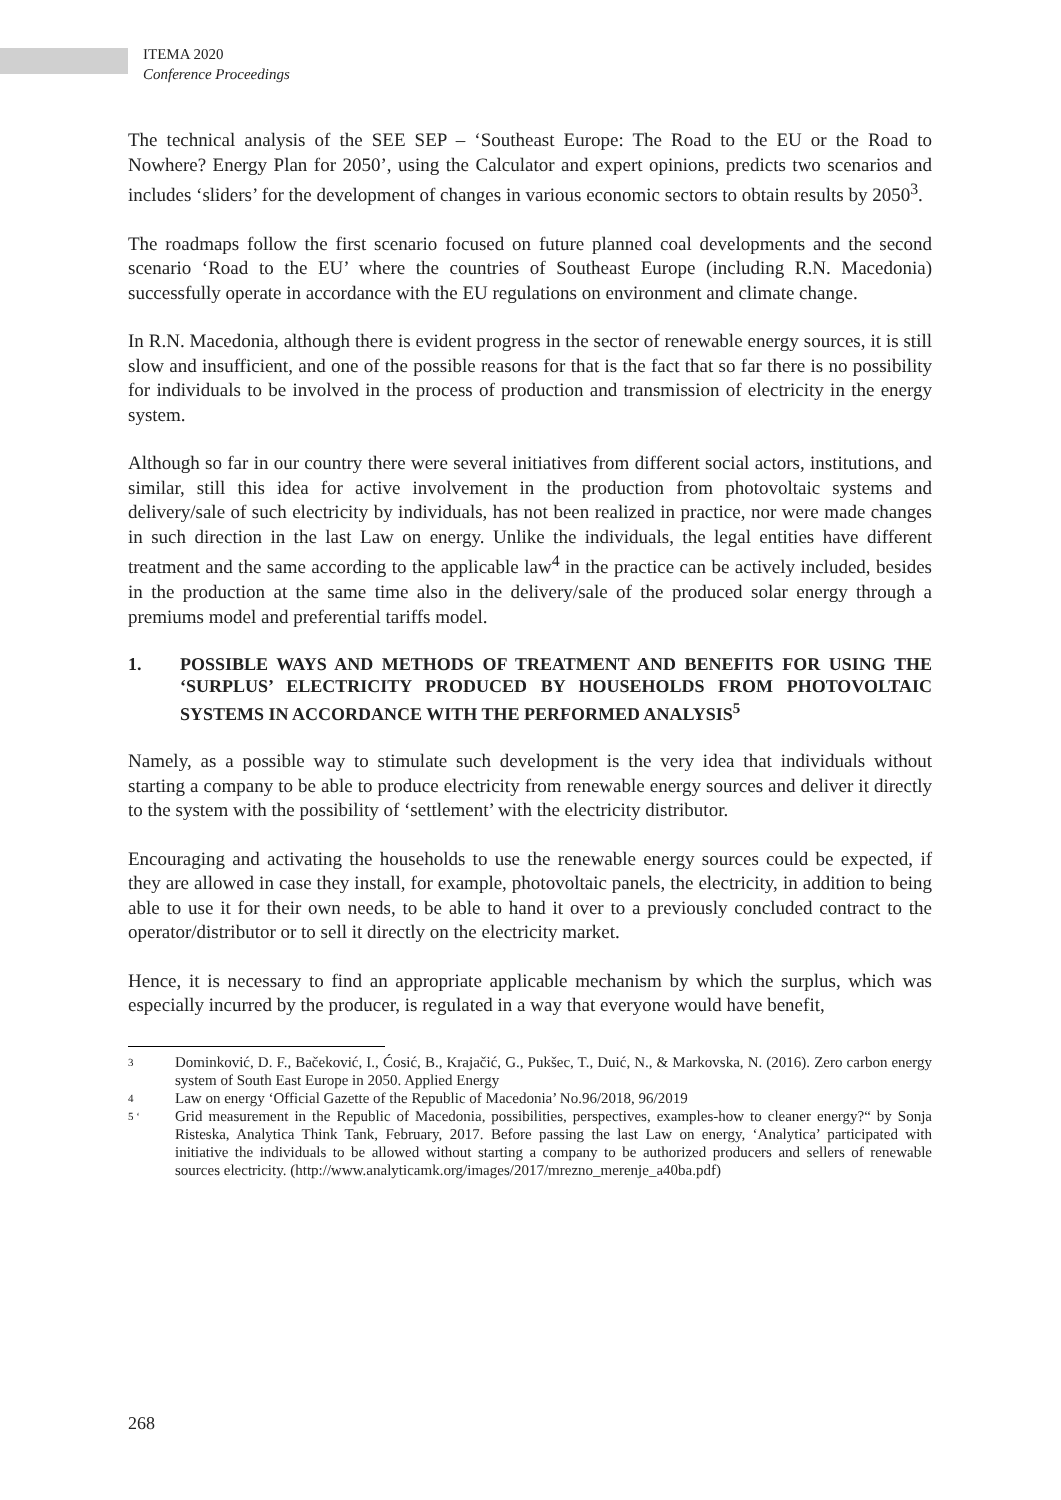ITEMA 2020
Conference Proceedings
The technical analysis of the SEE SEP – ‘Southeast Europe: The Road to the EU or the Road to Nowhere? Energy Plan for 2050’, using the Calculator and expert opinions, predicts two scenarios and includes ‘sliders’ for the development of changes in various economic sectors to obtain results by 2050<sup>3</sup>.
The roadmaps follow the first scenario focused on future planned coal developments and the second scenario ‘Road to the EU’ where the countries of Southeast Europe (including R.N. Macedonia) successfully operate in accordance with the EU regulations on environment and climate change.
In R.N. Macedonia, although there is evident progress in the sector of renewable energy sources, it is still slow and insufficient, and one of the possible reasons for that is the fact that so far there is no possibility for individuals to be involved in the process of production and transmission of electricity in the energy system.
Although so far in our country there were several initiatives from different social actors, institutions, and similar, still this idea for active involvement in the production from photovoltaic systems and delivery/sale of such electricity by individuals, has not been realized in practice, nor were made changes in such direction in the last Law on energy. Unlike the individuals, the legal entities have different treatment and the same according to the applicable law<sup>4</sup> in the practice can be actively included, besides in the production at the same time also in the delivery/sale of the produced solar energy through a premiums model and preferential tariffs model.
1. POSSIBLE WAYS AND METHODS OF TREATMENT AND BENEFITS FOR USING THE ‘SURPLUS’ ELECTRICITY PRODUCED BY HOUSEHOLDS FROM PHOTOVOLTAIC SYSTEMS IN ACCORDANCE WITH THE PERFORMED ANALYSIS<sup>5</sup>
Namely, as a possible way to stimulate such development is the very idea that individuals without starting a company to be able to produce electricity from renewable energy sources and deliver it directly to the system with the possibility of ‘settlement’ with the electricity distributor.
Encouraging and activating the households to use the renewable energy sources could be expected, if they are allowed in case they install, for example, photovoltaic panels, the electricity, in addition to being able to use it for their own needs, to be able to hand it over to a previously concluded contract to the operator/distributor or to sell it directly on the electricity market.
Hence, it is necessary to find an appropriate applicable mechanism by which the surplus, which was especially incurred by the producer, is regulated in a way that everyone would have benefit,
3 Dominković, D. F., Bačeković, I., Ćosić, B., Krajačić, G., Pukšec, T., Duić, N., & Markovska, N. (2016). Zero carbon energy system of South East Europe in 2050. Applied Energy
4 Law on energy ‘Official Gazette of the Republic of Macedonia’ No.96/2018, 96/2019
5 ‘Grid measurement in the Republic of Macedonia, possibilities, perspectives, examples-how to cleaner energy?“ by Sonja Risteska, Analytica Think Tank, February, 2017. Before passing the last Law on energy, ‘Analytica’ participated with initiative the individuals to be allowed without starting a company to be authorized producers and sellers of renewable sources electricity. (http://www.analyticamk.org/images/2017/mrezno_merenje_a40ba.pdf)
268